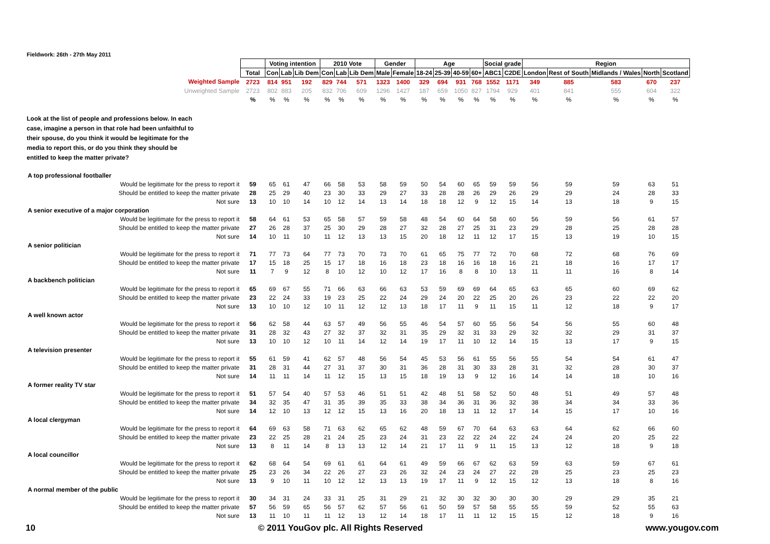Fieldwork: 26th - 27th May 2011
| | | Voting intention | | | 2010 Vote | | | Gender | | Age | | | | Social grade | | Region | | | | |
| | Total | Con | Lab | Lib Dem | Con | Lab | Lib Dem | Male | Female | 18-24 | 25-39 | 40-59 | 60+ | ABC1 | C2DE | London | Rest of South | Midlands / Wales | North | Scotland |
| Weighted Sample | 2723 | 814 | 951 | 192 | 829 | 744 | 571 | 1323 | 1400 | 329 | 694 | 931 | 768 | 1552 | 1171 | 349 | 885 | 583 | 670 | 237 |
| Unweighted Sample | 2723 | 802 | 883 | 205 | 832 | 706 | 609 | 1296 | 1427 | 187 | 659 | 1050 | 827 | 1794 | 929 | 401 | 841 | 555 | 604 | 322 |
| | % | % | % | % | % | % | % | % | % | % | % | % | % | % | % | % | % | % | % | % |
| Look at the list of people and professions below. In each case, imagine a person in that role had been unfaithful to their spouse, do you think it would be legitimate for the media to report this, or do you think they should be entitled to keep the matter private? | | | | | | | | | | | | | | | | | | | | |
| A top professional footballer | | | | | | | | | | | | | | | | | | | | |
| Would be legitimate for the press to report it | 59 | 65 | 61 | 47 | 66 | 58 | 53 | 58 | 59 | 50 | 54 | 60 | 65 | 59 | 59 | 56 | 59 | 59 | 63 | 51 |
| Should be entitled to keep the matter private | 28 | 25 | 29 | 40 | 23 | 30 | 33 | 29 | 27 | 33 | 28 | 28 | 26 | 29 | 26 | 29 | 29 | 24 | 28 | 33 |
| Not sure | 13 | 10 | 10 | 14 | 10 | 12 | 14 | 13 | 14 | 18 | 18 | 12 | 9 | 12 | 15 | 14 | 13 | 18 | 9 | 15 |
| A senior executive of a major corporation | | | | | | | | | | | | | | | | | | | | |
| Would be legitimate for the press to report it | 58 | 64 | 61 | 53 | 65 | 58 | 57 | 59 | 58 | 48 | 54 | 60 | 64 | 58 | 60 | 56 | 59 | 56 | 61 | 57 |
| Should be entitled to keep the matter private | 27 | 26 | 28 | 37 | 25 | 30 | 29 | 28 | 27 | 32 | 28 | 27 | 25 | 31 | 23 | 29 | 28 | 25 | 28 | 28 |
| Not sure | 14 | 10 | 11 | 10 | 11 | 12 | 13 | 13 | 15 | 20 | 18 | 12 | 11 | 12 | 17 | 15 | 13 | 19 | 10 | 15 |
| A senior politician | | | | | | | | | | | | | | | | | | | | |
| Would be legitimate for the press to report it | 71 | 77 | 73 | 64 | 77 | 73 | 70 | 73 | 70 | 61 | 65 | 75 | 77 | 72 | 70 | 68 | 72 | 68 | 76 | 69 |
| Should be entitled to keep the matter private | 17 | 15 | 18 | 25 | 15 | 17 | 18 | 16 | 18 | 23 | 18 | 16 | 16 | 18 | 16 | 21 | 18 | 16 | 17 | 17 |
| Not sure | 11 | 7 | 9 | 12 | 8 | 10 | 12 | 10 | 12 | 17 | 16 | 8 | 8 | 10 | 13 | 11 | 11 | 16 | 8 | 14 |
| A backbench politician | | | | | | | | | | | | | | | | | | | | |
| Would be legitimate for the press to report it | 65 | 69 | 67 | 55 | 71 | 66 | 63 | 66 | 63 | 53 | 59 | 69 | 69 | 64 | 65 | 63 | 65 | 60 | 69 | 62 |
| Should be entitled to keep the matter private | 23 | 22 | 24 | 33 | 19 | 23 | 25 | 22 | 24 | 29 | 24 | 20 | 22 | 25 | 20 | 26 | 23 | 22 | 22 | 20 |
| Not sure | 13 | 10 | 10 | 12 | 10 | 11 | 12 | 12 | 13 | 18 | 17 | 11 | 9 | 11 | 15 | 11 | 12 | 18 | 9 | 17 |
| A well known actor | | | | | | | | | | | | | | | | | | | | |
| Would be legitimate for the press to report it | 56 | 62 | 58 | 44 | 63 | 57 | 49 | 56 | 55 | 46 | 54 | 57 | 60 | 55 | 56 | 54 | 56 | 55 | 60 | 48 |
| Should be entitled to keep the matter private | 31 | 28 | 32 | 43 | 27 | 32 | 37 | 32 | 31 | 35 | 29 | 32 | 31 | 33 | 29 | 32 | 32 | 29 | 31 | 37 |
| Not sure | 13 | 10 | 10 | 12 | 10 | 11 | 14 | 12 | 14 | 19 | 17 | 11 | 10 | 12 | 14 | 15 | 13 | 17 | 9 | 15 |
| A television presenter | | | | | | | | | | | | | | | | | | | | |
| Would be legitimate for the press to report it | 55 | 61 | 59 | 41 | 62 | 57 | 48 | 56 | 54 | 45 | 53 | 56 | 61 | 55 | 56 | 55 | 54 | 54 | 61 | 47 |
| Should be entitled to keep the matter private | 31 | 28 | 31 | 44 | 27 | 31 | 37 | 30 | 31 | 36 | 28 | 31 | 30 | 33 | 28 | 31 | 32 | 28 | 30 | 37 |
| Not sure | 14 | 11 | 11 | 14 | 11 | 12 | 15 | 13 | 15 | 18 | 19 | 13 | 9 | 12 | 16 | 14 | 14 | 18 | 10 | 16 |
| A former reality TV star | | | | | | | | | | | | | | | | | | | | |
| Would be legitimate for the press to report it | 51 | 57 | 54 | 40 | 57 | 53 | 46 | 51 | 51 | 42 | 48 | 51 | 58 | 52 | 50 | 48 | 51 | 49 | 57 | 48 |
| Should be entitled to keep the matter private | 34 | 32 | 35 | 47 | 31 | 35 | 39 | 35 | 33 | 38 | 34 | 36 | 31 | 36 | 32 | 38 | 34 | 34 | 33 | 36 |
| Not sure | 14 | 12 | 10 | 13 | 12 | 12 | 15 | 13 | 16 | 20 | 18 | 13 | 11 | 12 | 17 | 14 | 15 | 17 | 10 | 16 |
| A local clergyman | | | | | | | | | | | | | | | | | | | | |
| Would be legitimate for the press to report it | 64 | 69 | 63 | 58 | 71 | 63 | 62 | 65 | 62 | 48 | 59 | 67 | 70 | 64 | 63 | 63 | 64 | 62 | 66 | 60 |
| Should be entitled to keep the matter private | 23 | 22 | 25 | 28 | 21 | 24 | 25 | 23 | 24 | 31 | 23 | 22 | 22 | 24 | 22 | 24 | 24 | 20 | 25 | 22 |
| Not sure | 13 | 8 | 11 | 14 | 8 | 13 | 13 | 12 | 14 | 21 | 17 | 11 | 9 | 11 | 15 | 13 | 12 | 18 | 9 | 18 |
| A local councillor | | | | | | | | | | | | | | | | | | | | |
| Would be legitimate for the press to report it | 62 | 68 | 64 | 54 | 69 | 61 | 61 | 64 | 61 | 49 | 59 | 66 | 67 | 62 | 63 | 59 | 63 | 59 | 67 | 61 |
| Should be entitled to keep the matter private | 25 | 23 | 26 | 34 | 22 | 26 | 27 | 23 | 26 | 32 | 24 | 23 | 24 | 27 | 22 | 28 | 25 | 23 | 25 | 23 |
| Not sure | 13 | 9 | 10 | 11 | 10 | 12 | 12 | 13 | 13 | 19 | 17 | 11 | 9 | 12 | 15 | 12 | 13 | 18 | 8 | 16 |
| A normal member of the public | | | | | | | | | | | | | | | | | | | | |
| Would be legitimate for the press to report it | 30 | 34 | 31 | 24 | 33 | 31 | 25 | 31 | 29 | 21 | 32 | 30 | 32 | 30 | 30 | 30 | 29 | 29 | 35 | 21 |
| Should be entitled to keep the matter private | 57 | 56 | 59 | 65 | 56 | 57 | 62 | 57 | 56 | 61 | 50 | 59 | 57 | 58 | 55 | 55 | 59 | 52 | 55 | 63 |
| Not sure | 13 | 11 | 10 | 11 | 11 | 12 | 13 | 12 | 14 | 18 | 17 | 11 | 11 | 12 | 15 | 15 | 12 | 18 | 9 | 16 |
10 © 2011 YouGov plc. All Rights Reserved www.yougov.com